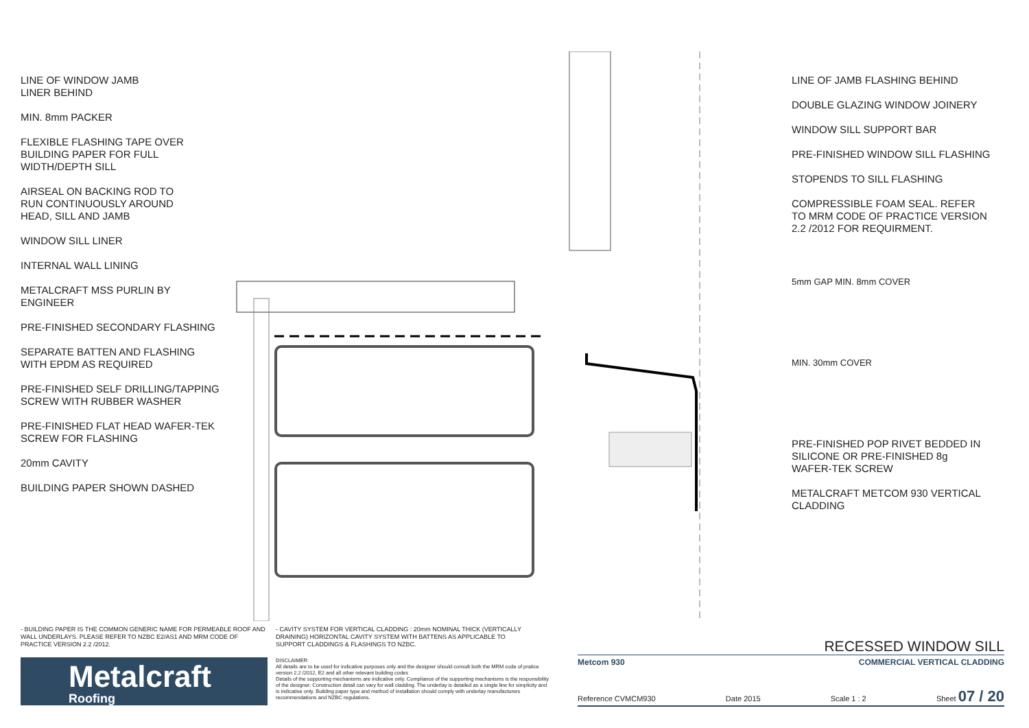LINE OF WINDOW JAMB
LINER BEHIND
MIN. 8mm PACKER
FLEXIBLE FLASHING TAPE OVER
BUILDING PAPER FOR FULL
WIDTH/DEPTH SILL
AIRSEAL ON BACKING ROD TO
RUN CONTINUOUSLY AROUND
HEAD, SILL AND JAMB
WINDOW SILL LINER
INTERNAL WALL LINING
METALCRAFT MSS PURLIN BY
ENGINEER
PRE-FINISHED SECONDARY FLASHING
SEPARATE BATTEN AND FLASHING
WITH EPDM AS REQUIRED
PRE-FINISHED SELF DRILLING/TAPPING
SCREW WITH RUBBER WASHER
PRE-FINISHED FLAT HEAD WAFER-TEK
SCREW FOR FLASHING
20mm CAVITY
BUILDING PAPER SHOWN DASHED
LINE OF JAMB FLASHING BEHIND
DOUBLE GLAZING WINDOW JOINERY
WINDOW SILL SUPPORT BAR
PRE-FINISHED WINDOW SILL FLASHING
STOPENDS TO SILL FLASHING
COMPRESSIBLE FOAM SEAL. REFER
TO MRM CODE OF PRACTICE VERSION
2.2 /2012 FOR REQUIRMENT.
5mm GAP MIN. 8mm COVER
MIN. 30mm COVER
PRE-FINISHED POP RIVET BEDDED IN
SILICONE OR PRE-FINISHED 8g
WAFER-TEK SCREW
METALCRAFT METCOM 930 VERTICAL
CLADDING
- BUILDING PAPER IS THE COMMON GENERIC NAME FOR PERMEABLE ROOF AND WALL UNDERLAYS. PLEASE REFER TO NZBC E2/AS1 AND MRM CODE OF PRACTICE VERSION 2.2 /2012.
- CAVITY SYSTEM FOR VERTICAL CLADDING : 20mm NOMINAL THICK (VERTICALLY DRAINING) HORIZONTAL CAVITY SYSTEM WITH BATTENS AS APPLICABLE TO SUPPORT CLADDINGS & FLASHINGS TO NZBC.
Metalcraft
Roofing
DISCLAIMER:
All details are to be used for indicative purposes only and the designer should consult both the MRM code of pratice version 2.2 /2012, E2 and all other relevant building codes
Details of the supporting mechanisms are indicative only. Compliance of the supporting mechanisms is the responsibility of the designer. Construction detail can vary for wall cladding. The underlay is detailed as a single line for simplicity and is indicative only. Building paper type and method of installation should comply with underlay manufacturers recommendations and NZBC regulations.
RECESSED WINDOW SILL
Metcom 930 COMMERCIAL VERTICAL CLADDING
Reference CVMCM930 Date 2015 Scale 1 : 2 Sheet 07 / 20